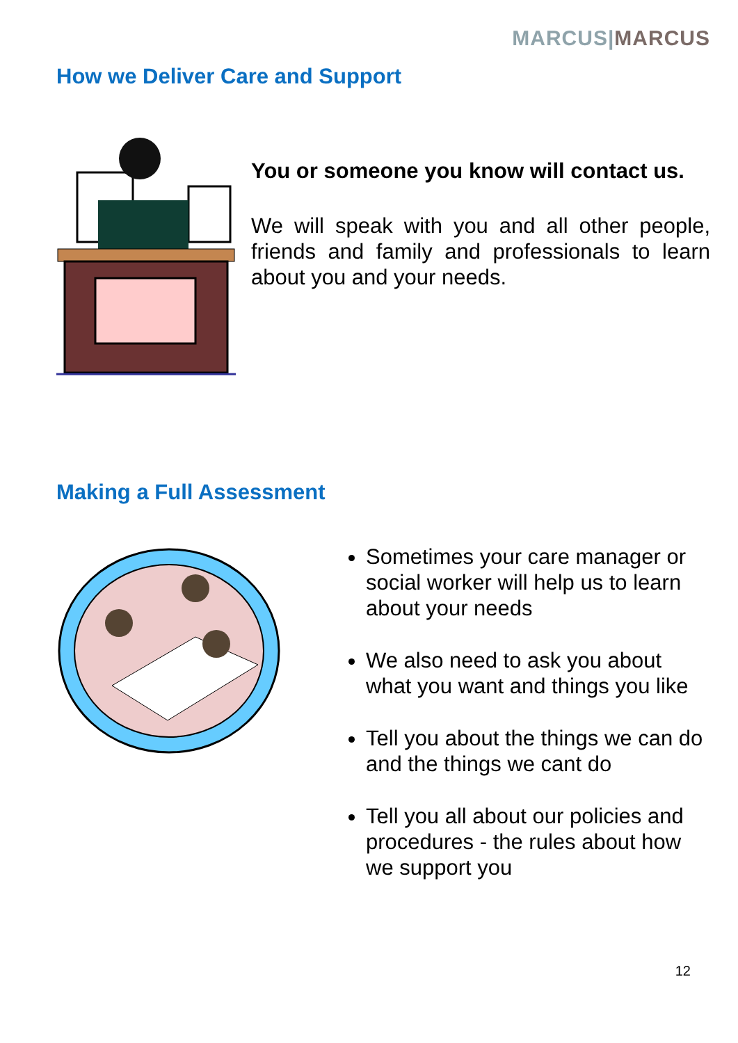MARCUS|MARCUS
How we Deliver Care and Support
You or someone you know will contact us.
We will speak with you and all other people, friends and family and professionals to learn about you and your needs.
Making a Full Assessment
Sometimes your care manager or social worker will help us to learn about your needs
We also need to ask you about what you want and things you like
Tell you about the things we can do and the things we cant do
Tell you all about our policies and procedures - the rules about how we support you
12